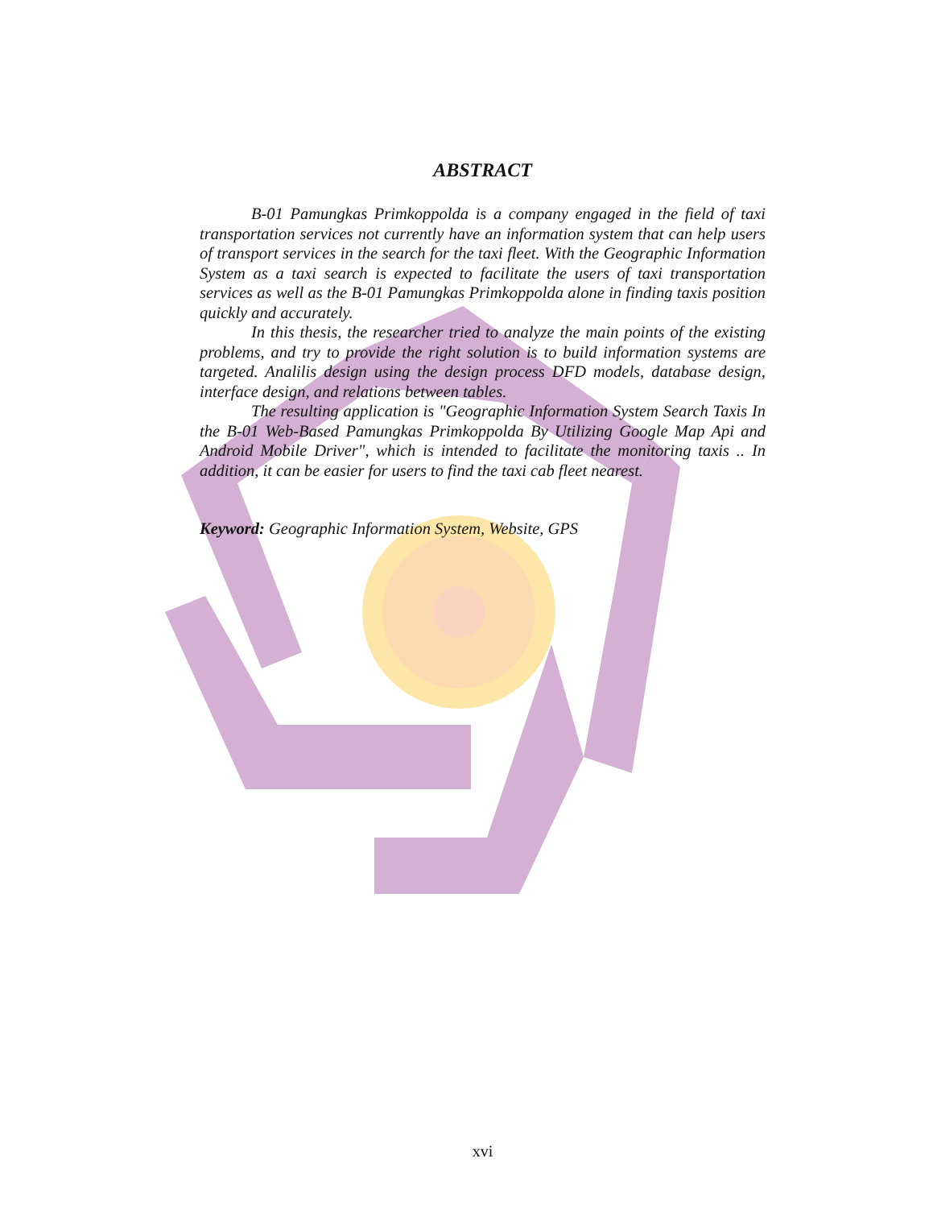ABSTRACT
B-01 Pamungkas Primkoppolda is a company engaged in the field of taxi transportation services not currently have an information system that can help users of transport services in the search for the taxi fleet. With the Geographic Information System as a taxi search is expected to facilitate the users of taxi transportation services as well as the B-01 Pamungkas Primkoppolda alone in finding taxis position quickly and accurately.
In this thesis, the researcher tried to analyze the main points of the existing problems, and try to provide the right solution is to build information systems are targeted. Analilis design using the design process DFD models, database design, interface design, and relations between tables.
The resulting application is "Geographic Information System Search Taxis In the B-01 Web-Based Pamungkas Primkoppolda By Utilizing Google Map Api and Android Mobile Driver", which is intended to facilitate the monitoring taxis .. In addition, it can be easier for users to find the taxi cab fleet nearest.
Keyword: Geographic Information System, Website, GPS
xvi